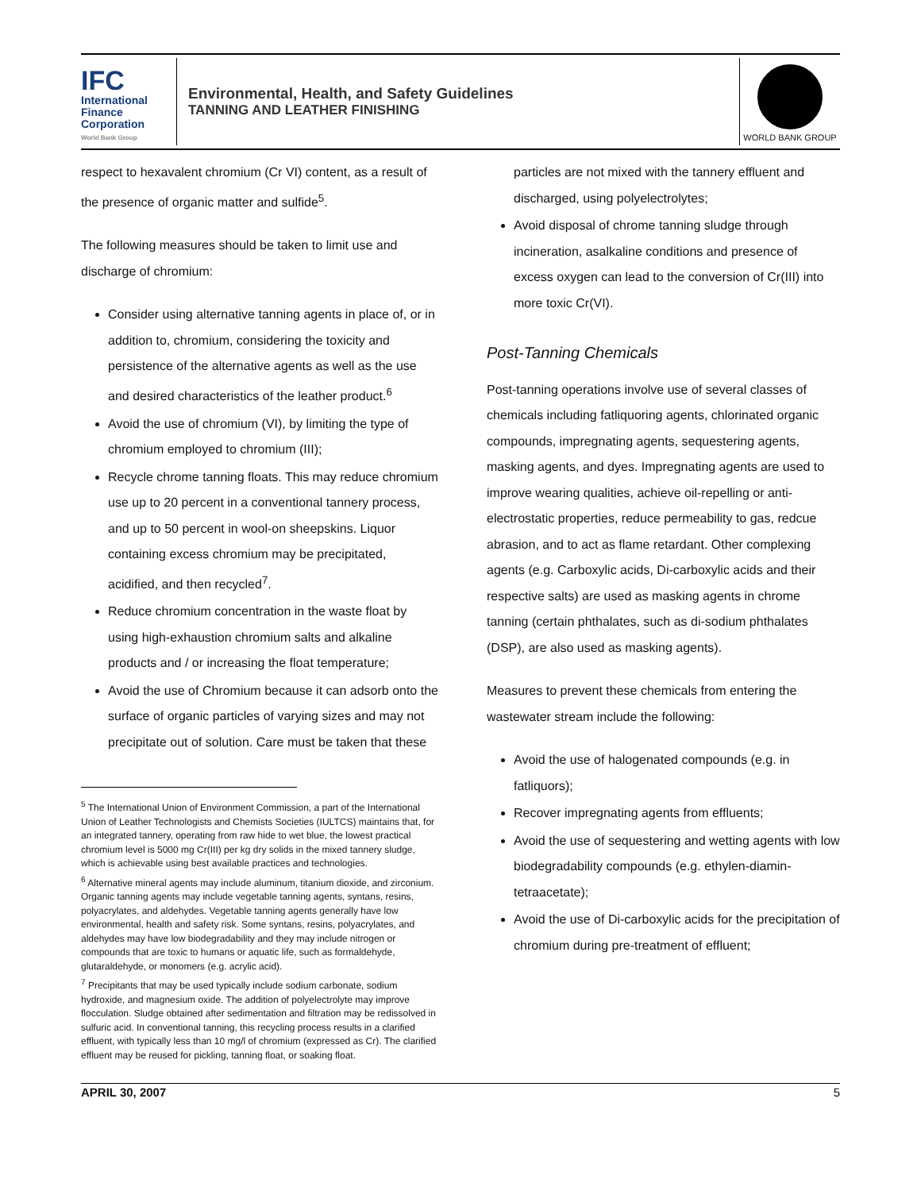IFC
International
Finance
Corporation
World Bank Group
Environmental, Health, and Safety Guidelines
TANNING AND LEATHER FINISHING
WORLD BANK GROUP
respect to hexavalent chromium (Cr VI) content, as a result of the presence of organic matter and sulfide<sup>5</sup>.
The following measures should be taken to limit use and discharge of chromium:
Consider using alternative tanning agents in place of, or in addition to, chromium, considering the toxicity and persistence of the alternative agents as well as the use and desired characteristics of the leather product.<sup>6</sup>
Avoid the use of chromium (VI), by limiting the type of chromium employed to chromium (III);
Recycle chrome tanning floats. This may reduce chromium use up to 20 percent in a conventional tannery process, and up to 50 percent in wool-on sheepskins. Liquor containing excess chromium may be precipitated, acidified, and then recycled<sup>7</sup>.
Reduce chromium concentration in the waste float by using high-exhaustion chromium salts and alkaline products and / or increasing the float temperature;
Avoid the use of Chromium because it can adsorb onto the surface of organic particles of varying sizes and may not precipitate out of solution. Care must be taken that these
<sup>5</sup> The International Union of Environment Commission, a part of the International Union of Leather Technologists and Chemists Societies (IULTCS) maintains that, for an integrated tannery, operating from raw hide to wet blue, the lowest practical chromium level is 5000 mg Cr(III) per kg dry solids in the mixed tannery sludge, which is achievable using best available practices and technologies.
<sup>6</sup> Alternative mineral agents may include aluminum, titanium dioxide, and zirconium. Organic tanning agents may include vegetable tanning agents, syntans, resins, polyacrylates, and aldehydes. Vegetable tanning agents generally have low environmental, health and safety risk. Some syntans, resins, polyacrylates, and aldehydes may have low biodegradability and they may include nitrogen or compounds that are toxic to humans or aquatic life, such as formaldehyde, glutaraldehyde, or monomers (e.g. acrylic acid).
<sup>7</sup> Precipitants that may be used typically include sodium carbonate, sodium hydroxide, and magnesium oxide. The addition of polyelectrolyte may improve flocculation. Sludge obtained after sedimentation and filtration may be redissolved in sulfuric acid. In conventional tanning, this recycling process results in a clarified effluent, with typically less than 10 mg/l of chromium (expressed as Cr). The clarified effluent may be reused for pickling, tanning float, or soaking float.
particles are not mixed with the tannery effluent and discharged, using polyelectrolytes;
Avoid disposal of chrome tanning sludge through incineration, asalkaline conditions and presence of excess oxygen can lead to the conversion of Cr(III) into more toxic Cr(VI).
Post-Tanning Chemicals
Post-tanning operations involve use of several classes of chemicals including fatliquoring agents, chlorinated organic compounds, impregnating agents, sequestering agents, masking agents, and dyes. Impregnating agents are used to improve wearing qualities, achieve oil-repelling or anti-electrostatic properties, reduce permeability to gas, redcue abrasion, and to act as flame retardant. Other complexing agents (e.g. Carboxylic acids, Di-carboxylic acids and their respective salts) are used as masking agents in chrome tanning (certain phthalates, such as di-sodium phthalates (DSP), are also used as masking agents).
Measures to prevent these chemicals from entering the wastewater stream include the following:
Avoid the use of halogenated compounds (e.g. in fatliquors);
Recover impregnating agents from effluents;
Avoid the use of sequestering and wetting agents with low biodegradability compounds (e.g. ethylen-diamin-tetraacetate);
Avoid the use of Di-carboxylic acids for the precipitation of chromium during pre-treatment of effluent;
APRIL 30, 2007 5